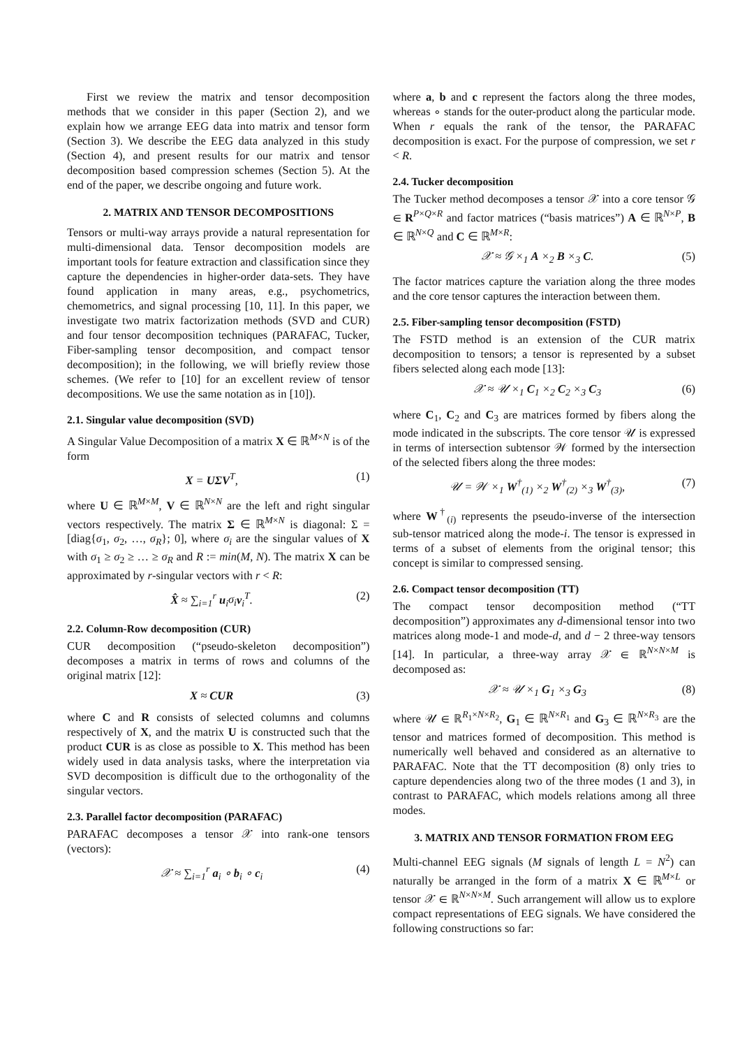First we review the matrix and tensor decomposition methods that we consider in this paper (Section 2), and we explain how we arrange EEG data into matrix and tensor form (Section 3). We describe the EEG data analyzed in this study (Section 4), and present results for our matrix and tensor decomposition based compression schemes (Section 5). At the end of the paper, we describe ongoing and future work.
2. MATRIX AND TENSOR DECOMPOSITIONS
Tensors or multi-way arrays provide a natural representation for multi-dimensional data. Tensor decomposition models are important tools for feature extraction and classification since they capture the dependencies in higher-order data-sets. They have found application in many areas, e.g., psychometrics, chemometrics, and signal processing [10, 11]. In this paper, we investigate two matrix factorization methods (SVD and CUR) and four tensor decomposition techniques (PARAFAC, Tucker, Fiber-sampling tensor decomposition, and compact tensor decomposition); in the following, we will briefly review those schemes. (We refer to [10] for an excellent review of tensor decompositions. We use the same notation as in [10]).
2.1. Singular value decomposition (SVD)
A Singular Value Decomposition of a matrix X ∈ ℝ<sup>M×N</sup> is of the form
X = UΣV<sup>T</sup>, (1)
where U ∈ ℝ<sup>M×M</sup>, V ∈ ℝ<sup>N×N</sup> are the left and right singular vectors respectively. The matrix Σ ∈ ℝ<sup>M×N</sup> is diagonal: Σ = [diag{σ<sub>1</sub>, σ<sub>2</sub>, …, σ<sub>R</sub>}; 0], where σ<sub>i</sub> are the singular values of X with σ<sub>1</sub> ≥ σ<sub>2</sub> ≥ … ≥ σ<sub>R</sub> and R := min(M, N). The matrix X can be approximated by r-singular vectors with r < R:
X̂ ≈ ∑<sub>i=1</sub><sup>r</sup> u<sub>i</sub>σ<sub>i</sub> v<sub>i</sub><sup>T</sup>. (2)
2.2. Column-Row decomposition (CUR)
CUR decomposition (“pseudo-skeleton decomposition”) decomposes a matrix in terms of rows and columns of the original matrix [12]:
X ≈ CUR (3)
where C and R consists of selected columns and columns respectively of X, and the matrix U is constructed such that the product CUR is as close as possible to X. This method has been widely used in data analysis tasks, where the interpretation via SVD decomposition is difficult due to the orthogonality of the singular vectors.
2.3. Parallel factor decomposition (PARAFAC)
PARAFAC decomposes a tensor 𝒳 into rank-one tensors (vectors):
𝒳 ≈ ∑<sub>i=1</sub><sup>r</sup> a<sub>i</sub> ∘ b<sub>i</sub> ∘ c<sub>i</sub> (4)
where a, b and c represent the factors along the three modes, whereas ∘ stands for the outer-product along the particular mode. When r equals the rank of the tensor, the PARAFAC decomposition is exact. For the purpose of compression, we set r < R.
2.4. Tucker decomposition
The Tucker method decomposes a tensor 𝒳 into a core tensor 𝒢 ∈ R<sup>P×Q×R</sup> and factor matrices (“basis matrices”) A ∈ ℝ<sup>N×P</sup>, B ∈ ℝ<sup>N×Q</sup> and C ∈ ℝ<sup>M×R</sup>:
𝒳 ≈ 𝒢 ×<sub>1</sub> A ×<sub>2</sub> B ×<sub>3</sub> C. (5)
The factor matrices capture the variation along the three modes and the core tensor captures the interaction between them.
2.5. Fiber-sampling tensor decomposition (FSTD)
The FSTD method is an extension of the CUR matrix decomposition to tensors; a tensor is represented by a subset fibers selected along each mode [13]:
𝒳 ≈ 𝒰 ×<sub>1</sub> C<sub>1</sub> ×<sub>2</sub> C<sub>2</sub> ×<sub>3</sub> C<sub>3</sub> (6)
where C<sub>1</sub>, C<sub>2</sub> and C<sub>3</sub> are matrices formed by fibers along the mode indicated in the subscripts. The core tensor 𝒰 is expressed in terms of intersection subtensor 𝒲 formed by the intersection of the selected fibers along the three modes:
𝒰 = 𝒲 ×<sub>1</sub> W<sup>†</sup><sub>(1)</sub> ×<sub>2</sub> W<sup>†</sup><sub>(2)</sub> ×<sub>3</sub> W<sup>†</sup><sub>(3)</sub>, (7)
where W<sup>†</sup><sub>(i)</sub> represents the pseudo-inverse of the intersection sub-tensor matriced along the mode-i. The tensor is expressed in terms of a subset of elements from the original tensor; this concept is similar to compressed sensing.
2.6. Compact tensor decomposition (TT)
The compact tensor decomposition method (“TT decomposition”) approximates any d-dimensional tensor into two matrices along mode-1 and mode-d, and d − 2 three-way tensors [14]. In particular, a three-way array 𝒳 ∈ ℝ<sup>N×N×M</sup> is decomposed as:
𝒳 ≈ 𝒰 ×<sub>1</sub> G<sub>1</sub> ×<sub>3</sub> G<sub>3</sub> (8)
where 𝒰 ∈ ℝ<sup>R<sub>1</sub>×N×R<sub>2</sub></sup>, G<sub>1</sub> ∈ ℝ<sup>N×R<sub>1</sub></sup> and G<sub>3</sub> ∈ ℝ<sup>N×R<sub>3</sub></sup> are the tensor and matrices formed of decomposition. This method is numerically well behaved and considered as an alternative to PARAFAC. Note that the TT decomposition (8) only tries to capture dependencies along two of the three modes (1 and 3), in contrast to PARAFAC, which models relations among all three modes.
3. MATRIX AND TENSOR FORMATION FROM EEG
Multi-channel EEG signals (M signals of length L = N<sup>2</sup>) can naturally be arranged in the form of a matrix X ∈ ℝ<sup>M×L</sup> or tensor 𝒳 ∈ ℝ<sup>N×N×M</sup>. Such arrangement will allow us to explore compact representations of EEG signals. We have considered the following constructions so far: